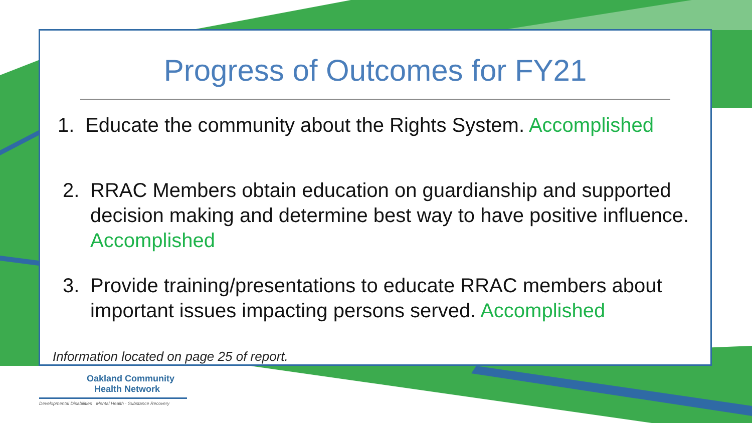Progress of Outcomes for FY21
1. Educate the community about the Rights System. Accomplished
2. RRAC Members obtain education on guardianship and supported decision making and determine best way to have positive influence. Accomplished
3. Provide training/presentations to educate RRAC members about important issues impacting persons served. Accomplished
Information located on page 25 of report.
Oakland Community
Health Network
Developmental Disabilities · Mental Health · Substance Recovery